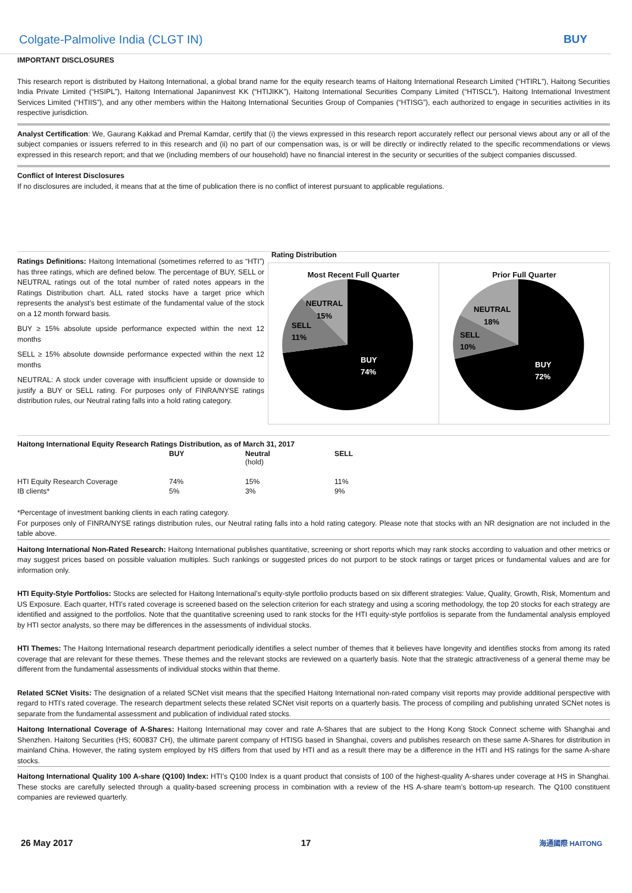Colgate-Palmolive India (CLGT IN) BUY
IMPORTANT DISCLOSURES
This research report is distributed by Haitong International, a global brand name for the equity research teams of Haitong International Research Limited (“HTIRL”), Haitong Securities India Private Limited (“HSIPL”), Haitong International Japaninvest KK (“HTIJIKK”), Haitong International Securities Company Limited (“HTISCL”), Haitong International Investment Services Limited (“HTIIS”), and any other members within the Haitong International Securities Group of Companies (“HTISG”), each authorized to engage in securities activities in its respective jurisdiction.
Analyst Certification: We, Gaurang Kakkad and Premal Kamdar, certify that (i) the views expressed in this research report accurately reflect our personal views about any or all of the subject companies or issuers referred to in this research and (ii) no part of our compensation was, is or will be directly or indirectly related to the specific recommendations or views expressed in this research report; and that we (including members of our household) have no financial interest in the security or securities of the subject companies discussed.
Conflict of Interest Disclosures
If no disclosures are included, it means that at the time of publication there is no conflict of interest pursuant to applicable regulations.
Ratings Definitions: Haitong International (sometimes referred to as “HTI”) has three ratings, which are defined below. The percentage of BUY, SELL or NEUTRAL ratings out of the total number of rated notes appears in the Ratings Distribution chart. ALL rated stocks have a target price which represents the analyst’s best estimate of the fundamental value of the stock on a 12 month forward basis.
BUY ≥ 15% absolute upside performance expected within the next 12 months
SELL ≥ 15% absolute downside performance expected within the next 12 months
NEUTRAL: A stock under coverage with insufficient upside or downside to justify a BUY or SELL rating. For purposes only of FINRA/NYSE ratings distribution rules, our Neutral rating falls into a hold rating category.
Rating Distribution
Most Recent Full Quarter
NEUTRAL
15%
SELL
11%
BUY
74%
Prior Full Quarter
NEUTRAL
18%
SELL
10%
BUY
72%
| Haitong International Equity Research Ratings Distribution, as of March 31, 2017 | | | |
| --- | --- | --- | --- |
| | BUY | Neutral (hold) | SELL |
| HTI Equity Research Coverage | 74% | 15% | 11% |
| IB clients* | 5% | 3% | 9% |
*Percentage of investment banking clients in each rating category.
For purposes only of FINRA/NYSE ratings distribution rules, our Neutral rating falls into a hold rating category. Please note that stocks with an NR designation are not included in the table above.
Haitong International Non-Rated Research: Haitong International publishes quantitative, screening or short reports which may rank stocks according to valuation and other metrics or may suggest prices based on possible valuation multiples. Such rankings or suggested prices do not purport to be stock ratings or target prices or fundamental values and are for information only.
HTI Equity-Style Portfolios: Stocks are selected for Haitong International’s equity-style portfolio products based on six different strategies: Value, Quality, Growth, Risk, Momentum and US Exposure. Each quarter, HTI’s rated coverage is screened based on the selection criterion for each strategy and using a scoring methodology, the top 20 stocks for each strategy are identified and assigned to the portfolios. Note that the quantitative screening used to rank stocks for the HTI equity-style portfolios is separate from the fundamental analysis employed by HTI sector analysts, so there may be differences in the assessments of individual stocks.
HTI Themes: The Haitong International research department periodically identifies a select number of themes that it believes have longevity and identifies stocks from among its rated coverage that are relevant for these themes. These themes and the relevant stocks are reviewed on a quarterly basis. Note that the strategic attractiveness of a general theme may be different from the fundamental assessments of individual stocks within that theme.
Related SCNet Visits: The designation of a related SCNet visit means that the specified Haitong International non-rated company visit reports may provide additional perspective with regard to HTI’s rated coverage. The research department selects these related SCNet visit reports on a quarterly basis. The process of compiling and publishing unrated SCNet notes is separate from the fundamental assessment and publication of individual rated stocks.
Haitong International Coverage of A-Shares: Haitong International may cover and rate A-Shares that are subject to the Hong Kong Stock Connect scheme with Shanghai and Shenzhen. Haitong Securities (HS; 600837 CH), the ultimate parent company of HTISG based in Shanghai, covers and publishes research on these same A-Shares for distribution in mainland China. However, the rating system employed by HS differs from that used by HTI and as a result there may be a difference in the HTI and HS ratings for the same A-share stocks.
Haitong International Quality 100 A-share (Q100) Index: HTI’s Q100 Index is a quant product that consists of 100 of the highest-quality A-shares under coverage at HS in Shanghai. These stocks are carefully selected through a quality-based screening process in combination with a review of the HS A-share team’s bottom-up research. The Q100 constituent companies are reviewed quarterly.
26 May 2017 17 海通國際 HAITONG